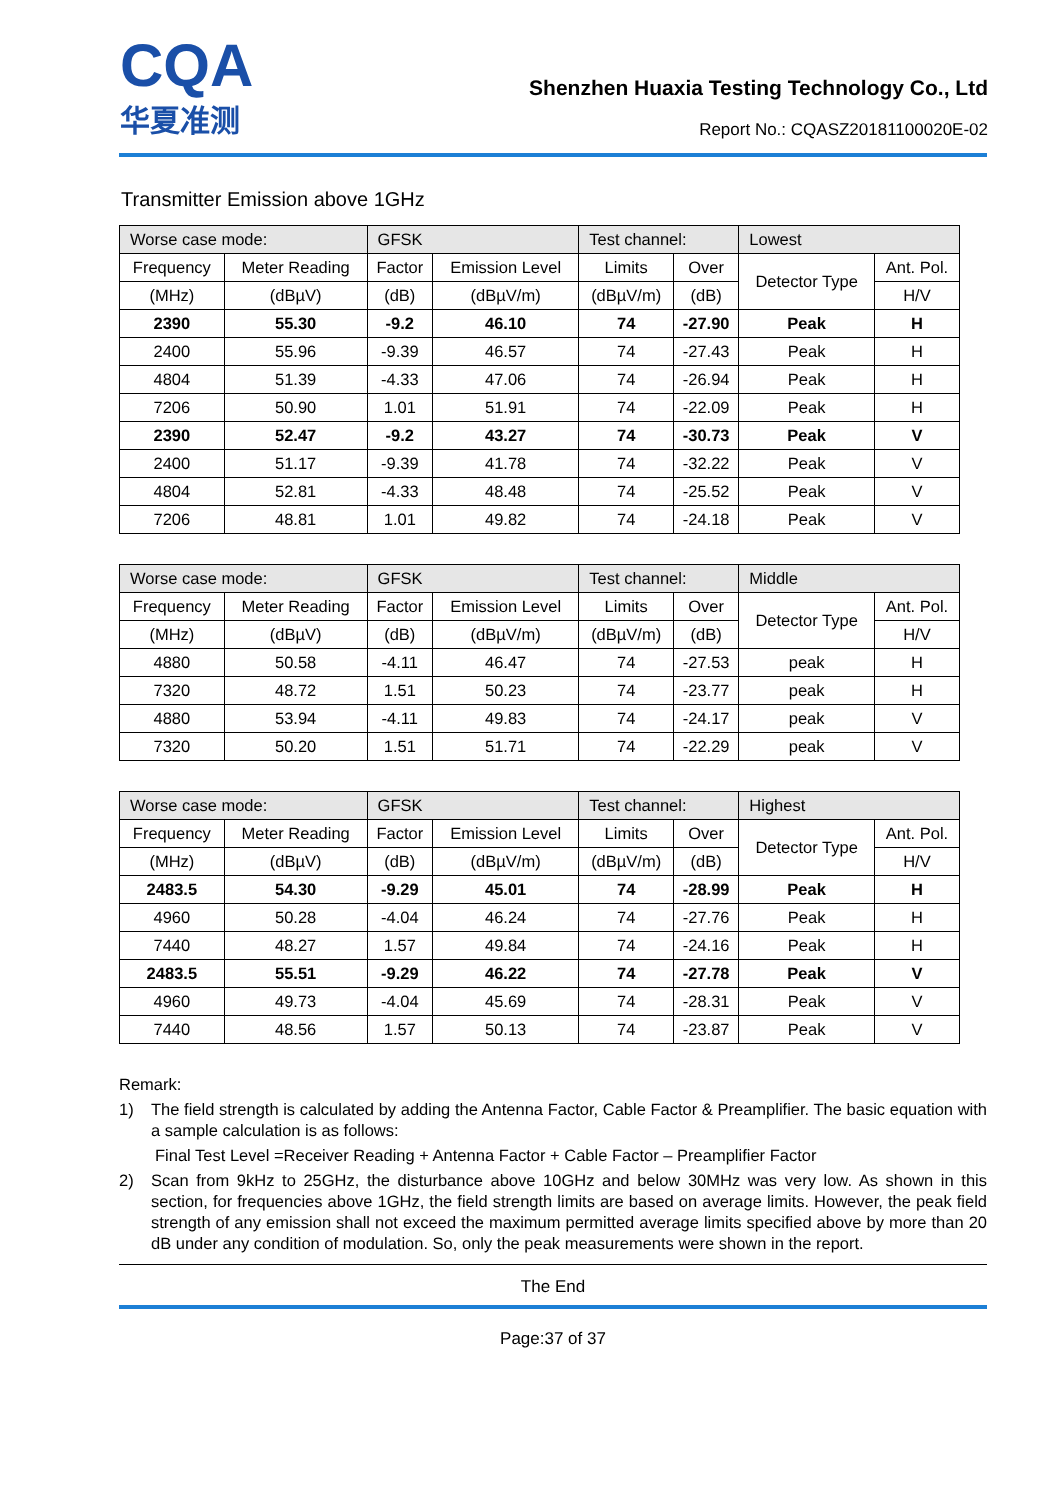CQA
华夏准测
Shenzhen Huaxia Testing Technology Co., Ltd
Report No.: CQASZ20181100020E-02
Transmitter Emission above 1GHz
| Worse case mode: | | GFSK | | Test channel: | | Lowest | |
| Frequency | Meter Reading | Factor | Emission Level | Limits | Over | Detector Type | Ant. Pol. |
| (MHz) | (dBµV) | (dB) | (dBµV/m) | (dBµV/m) | (dB) | | H/V |
| 2390 | 55.30 | -9.2 | 46.10 | 74 | -27.90 | Peak | H |
| 2400 | 55.96 | -9.39 | 46.57 | 74 | -27.43 | Peak | H |
| 4804 | 51.39 | -4.33 | 47.06 | 74 | -26.94 | Peak | H |
| 7206 | 50.90 | 1.01 | 51.91 | 74 | -22.09 | Peak | H |
| 2390 | 52.47 | -9.2 | 43.27 | 74 | -30.73 | Peak | V |
| 2400 | 51.17 | -9.39 | 41.78 | 74 | -32.22 | Peak | V |
| 4804 | 52.81 | -4.33 | 48.48 | 74 | -25.52 | Peak | V |
| 7206 | 48.81 | 1.01 | 49.82 | 74 | -24.18 | Peak | V |
| Worse case mode: | | GFSK | | Test channel: | | Middle | |
| Frequency | Meter Reading | Factor | Emission Level | Limits | Over | Detector Type | Ant. Pol. |
| (MHz) | (dBµV) | (dB) | (dBµV/m) | (dBµV/m) | (dB) | | H/V |
| 4880 | 50.58 | -4.11 | 46.47 | 74 | -27.53 | peak | H |
| 7320 | 48.72 | 1.51 | 50.23 | 74 | -23.77 | peak | H |
| 4880 | 53.94 | -4.11 | 49.83 | 74 | -24.17 | peak | V |
| 7320 | 50.20 | 1.51 | 51.71 | 74 | -22.29 | peak | V |
| Worse case mode: | | GFSK | | Test channel: | | Highest | |
| Frequency | Meter Reading | Factor | Emission Level | Limits | Over | Detector Type | Ant. Pol. |
| (MHz) | (dBµV) | (dB) | (dBµV/m) | (dBµV/m) | (dB) | | H/V |
| 2483.5 | 54.30 | -9.29 | 45.01 | 74 | -28.99 | Peak | H |
| 4960 | 50.28 | -4.04 | 46.24 | 74 | -27.76 | Peak | H |
| 7440 | 48.27 | 1.57 | 49.84 | 74 | -24.16 | Peak | H |
| 2483.5 | 55.51 | -9.29 | 46.22 | 74 | -27.78 | Peak | V |
| 4960 | 49.73 | -4.04 | 45.69 | 74 | -28.31 | Peak | V |
| 7440 | 48.56 | 1.57 | 50.13 | 74 | -23.87 | Peak | V |
Remark:
1) The field strength is calculated by adding the Antenna Factor, Cable Factor & Preamplifier. The basic equation with a sample calculation is as follows:
Final Test Level =Receiver Reading + Antenna Factor + Cable Factor – Preamplifier Factor
2) Scan from 9kHz to 25GHz, the disturbance above 10GHz and below 30MHz was very low. As shown in this section, for frequencies above 1GHz, the field strength limits are based on average limits. However, the peak field strength of any emission shall not exceed the maximum permitted average limits specified above by more than 20 dB under any condition of modulation. So, only the peak measurements were shown in the report.
The End
Page:37 of 37